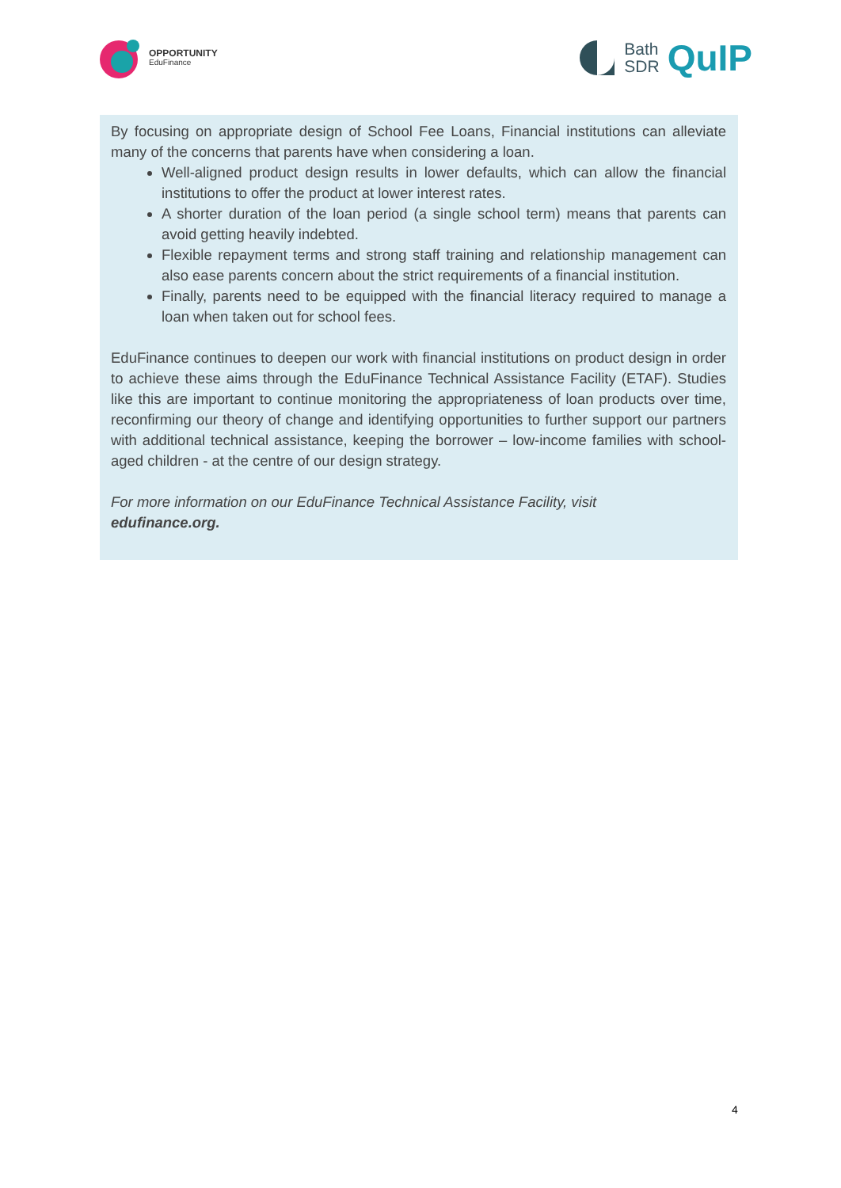OPPORTUNITY
EduFinance
Bath
SDR
QuIP
By focusing on appropriate design of School Fee Loans, Financial institutions can alleviate many of the concerns that parents have when considering a loan.
Well-aligned product design results in lower defaults, which can allow the financial institutions to offer the product at lower interest rates.
A shorter duration of the loan period (a single school term) means that parents can avoid getting heavily indebted.
Flexible repayment terms and strong staff training and relationship management can also ease parents concern about the strict requirements of a financial institution.
Finally, parents need to be equipped with the financial literacy required to manage a loan when taken out for school fees.
EduFinance continues to deepen our work with financial institutions on product design in order to achieve these aims through the EduFinance Technical Assistance Facility (ETAF). Studies like this are important to continue monitoring the appropriateness of loan products over time, reconfirming our theory of change and identifying opportunities to further support our partners with additional technical assistance, keeping the borrower – low-income families with school-aged children - at the centre of our design strategy.
For more information on our EduFinance Technical Assistance Facility, visit
edufinance.org.
4